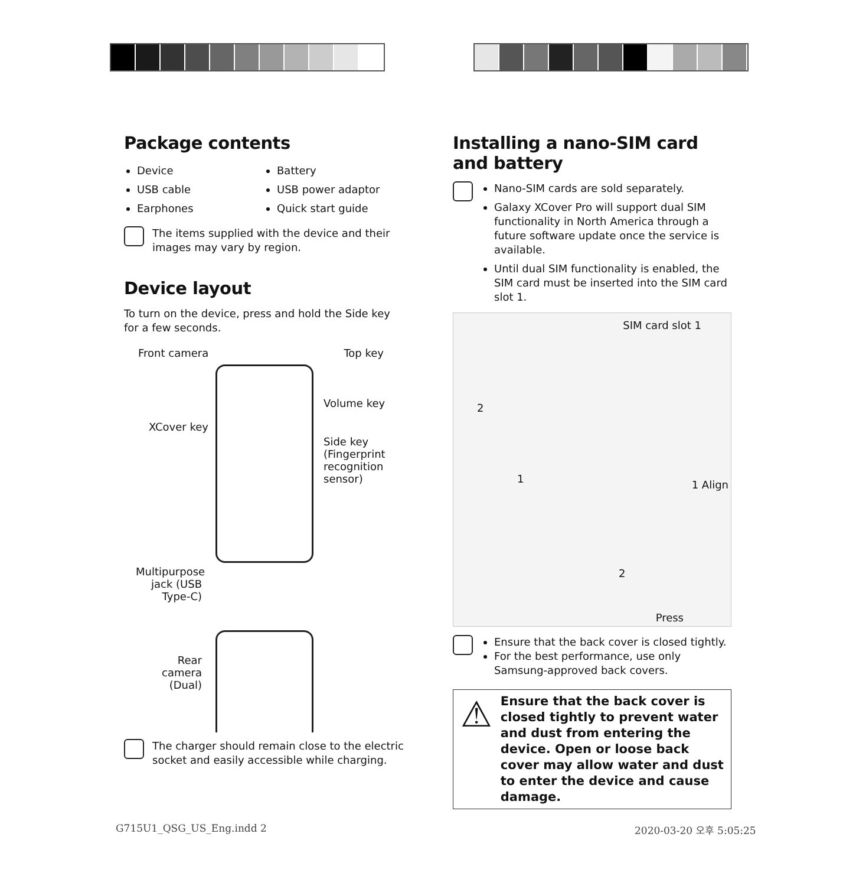Package contents
Device
USB cable
Earphones
Battery
USB power adaptor
Quick start guide
The items supplied with the device and their images may vary by region.
Device layout
To turn on the device, press and hold the Side key for a few seconds.
Front camera Top key
Volume key
XCover key
Side key
(Fingerprint
recognition
sensor)
Multipurpose jack (USB Type-C)
Rear camera (Dual)
The charger should remain close to the electric socket and easily accessible while charging.
Installing a nano-SIM card and battery
Nano-SIM cards are sold separately.
Galaxy XCover Pro will support dual SIM functionality in North America through a future software update once the service is available.
Until dual SIM functionality is enabled, the SIM card must be inserted into the SIM card slot 1.
SIM card slot 1
2
1 1 Align
2
Press
Ensure that the back cover is closed tightly.
For the best performance, use only Samsung-approved back covers.
⚠
Ensure that the back cover is closed tightly to prevent water and dust from entering the device. Open or loose back cover may allow water and dust to enter the device and cause damage.
G715U1_QSG_US_Eng.indd 2 2020-03-20 오후 5:05:25